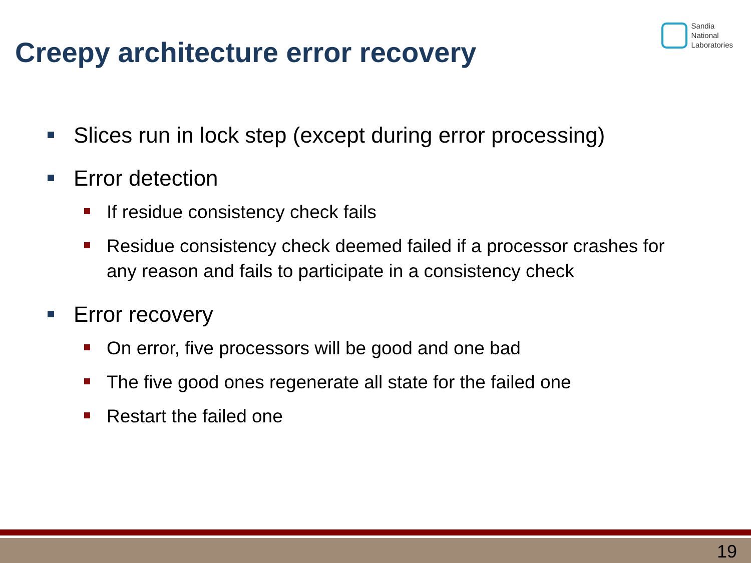Sandia
National
Laboratories
Creepy architecture error recovery
Slices run in lock step (except during error processing)
Error detection
If residue consistency check fails
Residue consistency check deemed failed if a processor crashes for any reason and fails to participate in a consistency check
Error recovery
On error, five processors will be good and one bad
The five good ones regenerate all state for the failed one
Restart the failed one
19